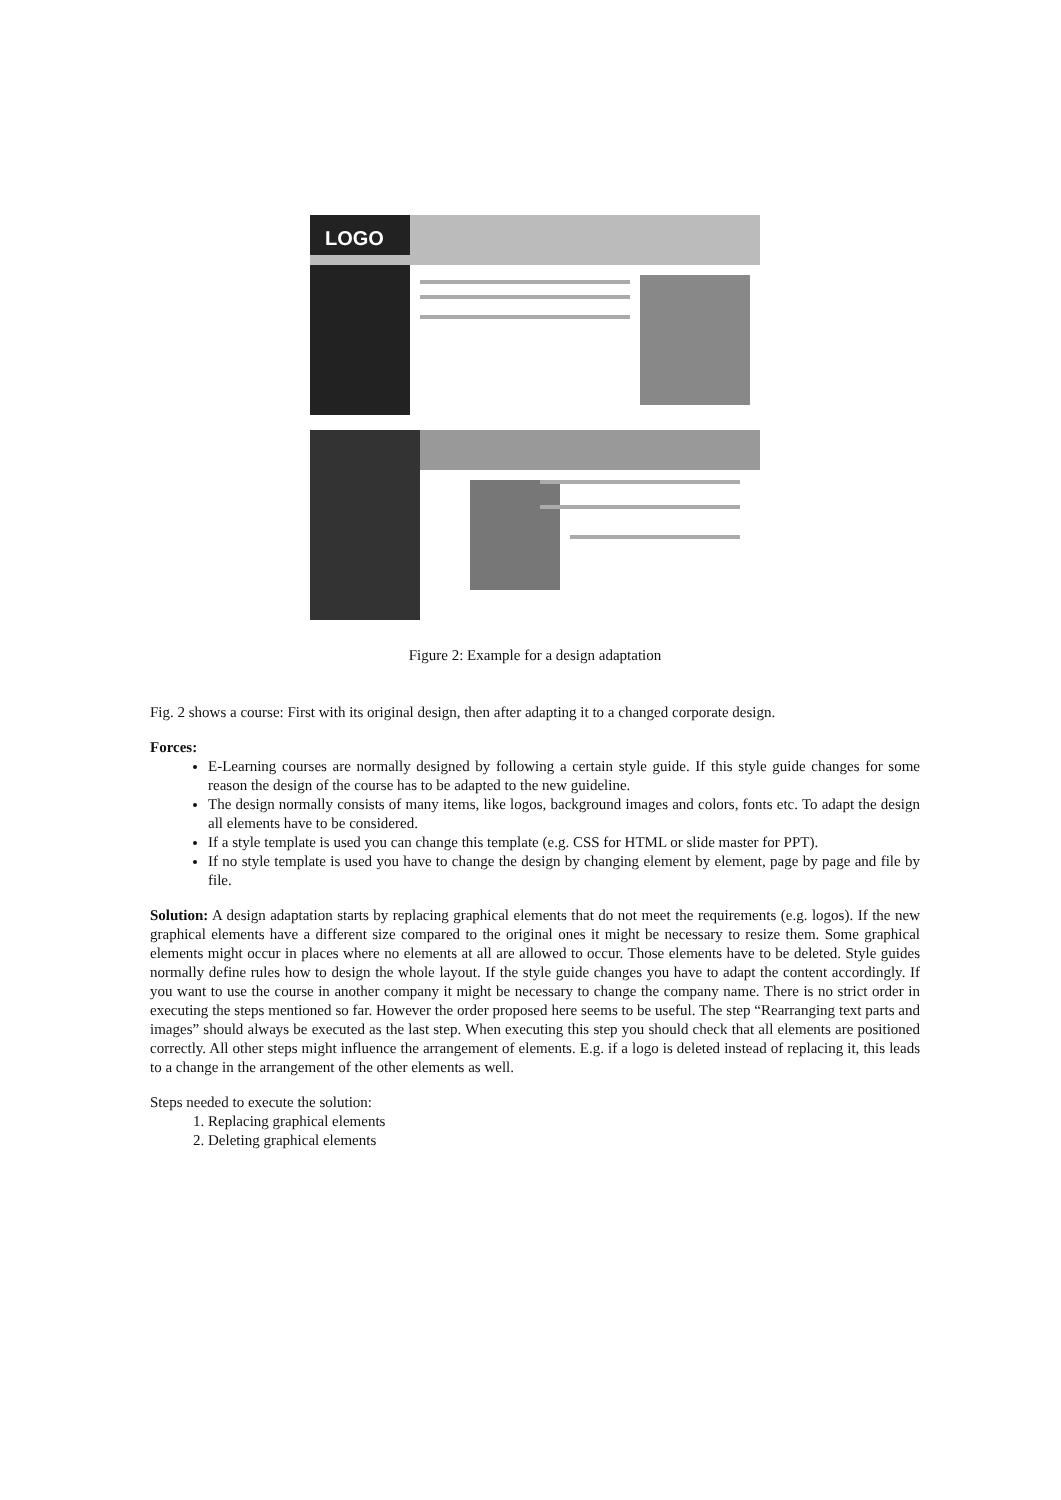LOGO
Figure 2: Example for a design adaptation
Fig. 2 shows a course: First with its original design, then after adapting it to a changed corporate design.
Forces:
E-Learning courses are normally designed by following a certain style guide. If this style guide changes for some reason the design of the course has to be adapted to the new guideline.
The design normally consists of many items, like logos, background images and colors, fonts etc. To adapt the design all elements have to be considered.
If a style template is used you can change this template (e.g. CSS for HTML or slide master for PPT).
If no style template is used you have to change the design by changing element by element, page by page and file by file.
Solution: A design adaptation starts by replacing graphical elements that do not meet the requirements (e.g. logos). If the new graphical elements have a different size compared to the original ones it might be necessary to resize them. Some graphical elements might occur in places where no elements at all are allowed to occur. Those elements have to be deleted. Style guides normally define rules how to design the whole layout. If the style guide changes you have to adapt the content accordingly. If you want to use the course in another company it might be necessary to change the company name. There is no strict order in executing the steps mentioned so far. However the order proposed here seems to be useful. The step “Rearranging text parts and images” should always be executed as the last step. When executing this step you should check that all elements are positioned correctly. All other steps might influence the arrangement of elements. E.g. if a logo is deleted instead of replacing it, this leads to a change in the arrangement of the other elements as well.
Steps needed to execute the solution:
1. Replacing graphical elements
2. Deleting graphical elements